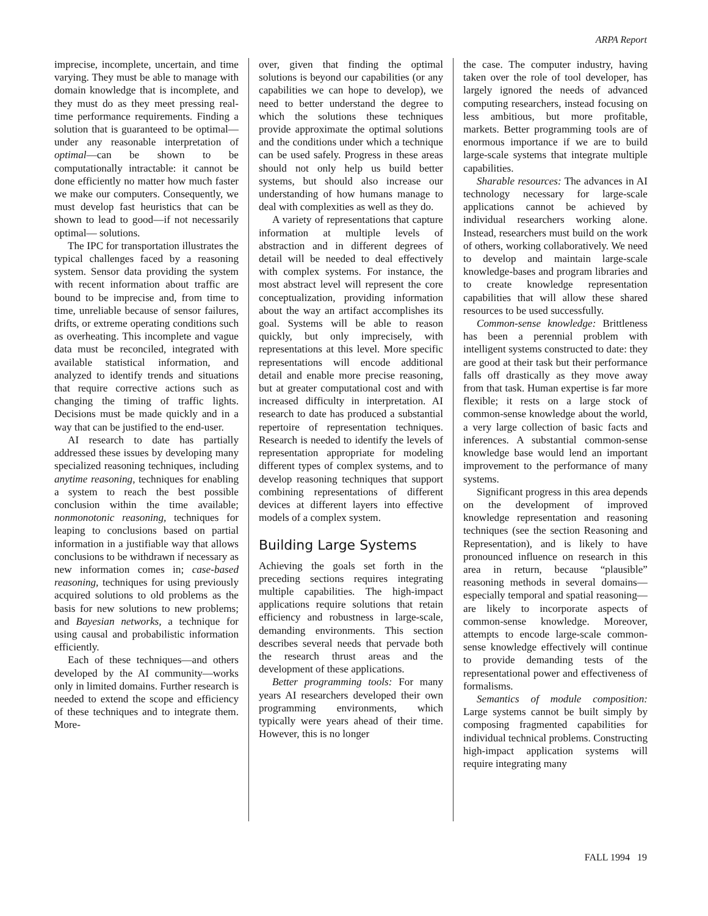ARPA Report
imprecise, incomplete, uncertain, and time varying. They must be able to manage with domain knowledge that is incomplete, and they must do as they meet pressing real-time performance requirements. Finding a solution that is guaranteed to be optimal—under any reasonable interpretation of optimal—can be shown to be computationally intractable: it cannot be done efficiently no matter how much faster we make our computers. Consequently, we must develop fast heuristics that can be shown to lead to good—if not necessarily optimal— solutions.
The IPC for transportation illustrates the typical challenges faced by a reasoning system. Sensor data providing the system with recent information about traffic are bound to be imprecise and, from time to time, unreliable because of sensor failures, drifts, or extreme operating conditions such as overheating. This incomplete and vague data must be reconciled, integrated with available statistical information, and analyzed to identify trends and situations that require corrective actions such as changing the timing of traffic lights. Decisions must be made quickly and in a way that can be justified to the end-user.
AI research to date has partially addressed these issues by developing many specialized reasoning techniques, including anytime reasoning, techniques for enabling a system to reach the best possible conclusion within the time available; nonmonotonic reasoning, techniques for leaping to conclusions based on partial information in a justifiable way that allows conclusions to be withdrawn if necessary as new information comes in; case-based reasoning, techniques for using previously acquired solutions to old problems as the basis for new solutions to new problems; and Bayesian networks, a technique for using causal and probabilistic information efficiently.
Each of these techniques—and others developed by the AI community—works only in limited domains. Further research is needed to extend the scope and efficiency of these techniques and to integrate them. More-
over, given that finding the optimal solutions is beyond our capabilities (or any capabilities we can hope to develop), we need to better understand the degree to which the solutions these techniques provide approximate the optimal solutions and the conditions under which a technique can be used safely. Progress in these areas should not only help us build better systems, but should also increase our understanding of how humans manage to deal with complexities as well as they do.
A variety of representations that capture information at multiple levels of abstraction and in different degrees of detail will be needed to deal effectively with complex systems. For instance, the most abstract level will represent the core conceptualization, providing information about the way an artifact accomplishes its goal. Systems will be able to reason quickly, but only imprecisely, with representations at this level. More specific representations will encode additional detail and enable more precise reasoning, but at greater computational cost and with increased difficulty in interpretation. AI research to date has produced a substantial repertoire of representation techniques. Research is needed to identify the levels of representation appropriate for modeling different types of complex systems, and to develop reasoning techniques that support combining representations of different devices at different layers into effective models of a complex system.
Building Large Systems
Achieving the goals set forth in the preceding sections requires integrating multiple capabilities. The high-impact applications require solutions that retain efficiency and robustness in large-scale, demanding environments. This section describes several needs that pervade both the research thrust areas and the development of these applications.
Better programming tools: For many years AI researchers developed their own programming environments, which typically were years ahead of their time. However, this is no longer
the case. The computer industry, having taken over the role of tool developer, has largely ignored the needs of advanced computing researchers, instead focusing on less ambitious, but more profitable, markets. Better programming tools are of enormous importance if we are to build large-scale systems that integrate multiple capabilities.
Sharable resources: The advances in AI technology necessary for large-scale applications cannot be achieved by individual researchers working alone. Instead, researchers must build on the work of others, working collaboratively. We need to develop and maintain large-scale knowledge-bases and program libraries and to create knowledge representation capabilities that will allow these shared resources to be used successfully.
Common-sense knowledge: Brittleness has been a perennial problem with intelligent systems constructed to date: they are good at their task but their performance falls off drastically as they move away from that task. Human expertise is far more flexible; it rests on a large stock of common-sense knowledge about the world, a very large collection of basic facts and inferences. A substantial common-sense knowledge base would lend an important improvement to the performance of many systems.
Significant progress in this area depends on the development of improved knowledge representation and reasoning techniques (see the section Reasoning and Representation), and is likely to have pronounced influence on research in this area in return, because “plausible” reasoning methods in several domains—especially temporal and spatial reasoning—are likely to incorporate aspects of common-sense knowledge. Moreover, attempts to encode large-scale common-sense knowledge effectively will continue to provide demanding tests of the representational power and effectiveness of formalisms.
Semantics of module composition: Large systems cannot be built simply by composing fragmented capabilities for individual technical problems. Constructing high-impact application systems will require integrating many
FALL 1994 19